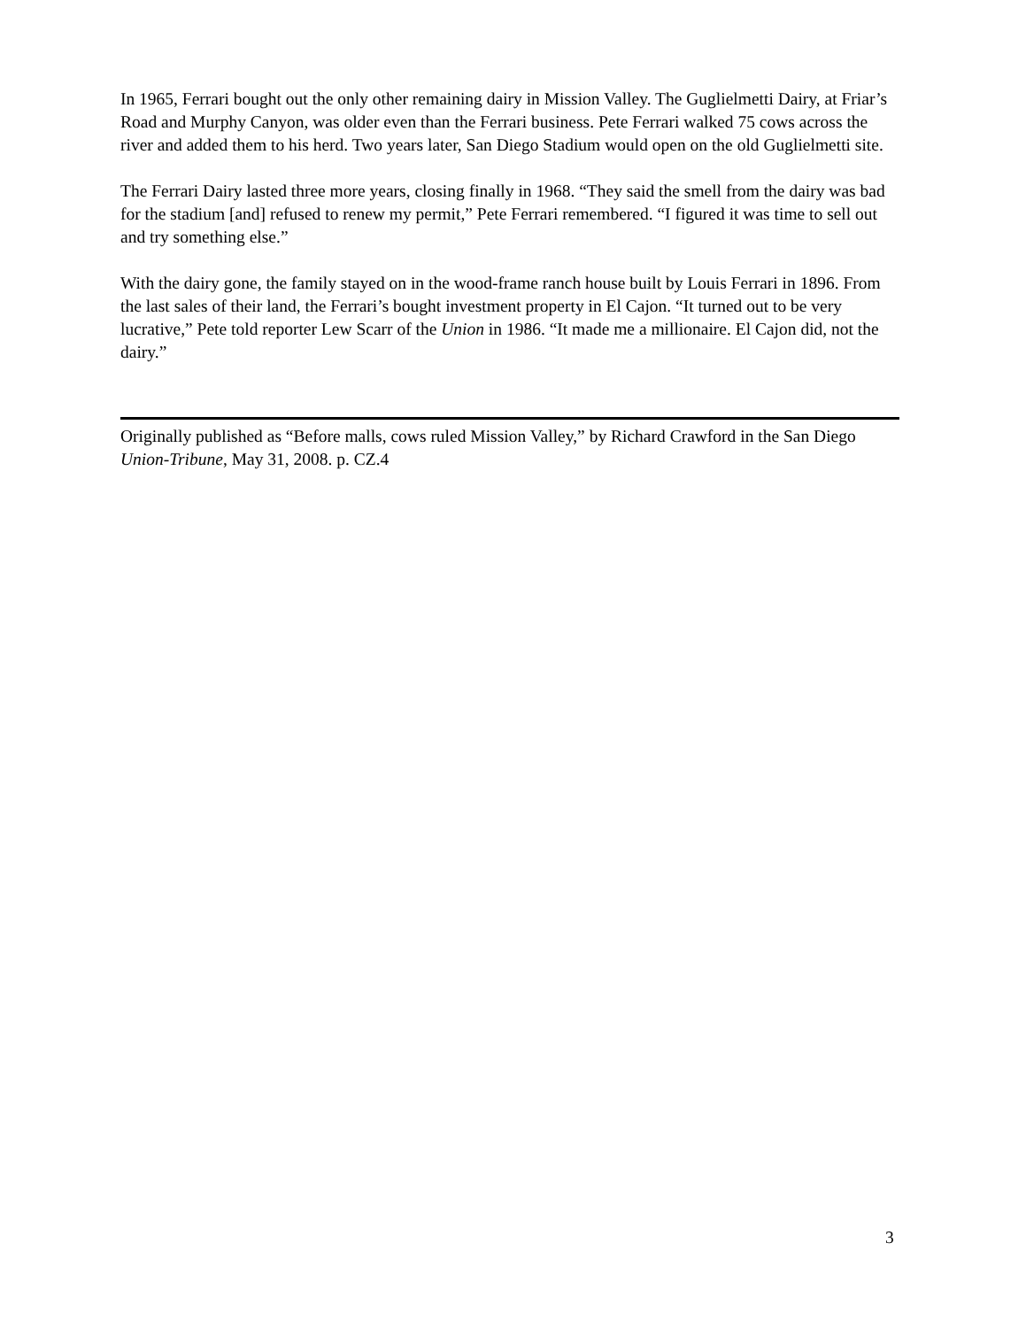In 1965, Ferrari bought out the only other remaining dairy in Mission Valley. The Guglielmetti Dairy, at Friar’s Road and Murphy Canyon, was older even than the Ferrari business. Pete Ferrari walked 75 cows across the river and added them to his herd. Two years later, San Diego Stadium would open on the old Guglielmetti site.
The Ferrari Dairy lasted three more years, closing finally in 1968. “They said the smell from the dairy was bad for the stadium [and] refused to renew my permit,” Pete Ferrari remembered. “I figured it was time to sell out and try something else.”
With the dairy gone, the family stayed on in the wood-frame ranch house built by Louis Ferrari in 1896. From the last sales of their land, the Ferrari’s bought investment property in El Cajon. “It turned out to be very lucrative,” Pete told reporter Lew Scarr of the Union in 1986. “It made me a millionaire. El Cajon did, not the dairy.”
Originally published as “Before malls, cows ruled Mission Valley,” by Richard Crawford in the San Diego Union-Tribune, May 31, 2008. p. CZ.4
3